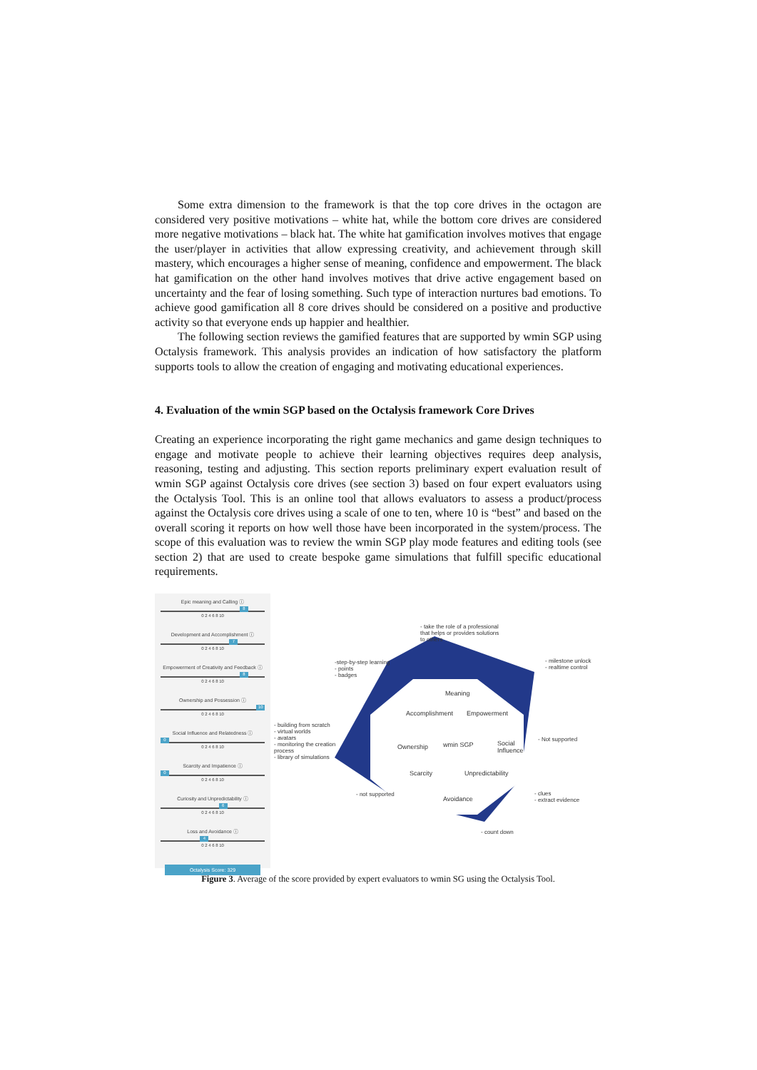Some extra dimension to the framework is that the top core drives in the octagon are considered very positive motivations – white hat, while the bottom core drives are considered more negative motivations – black hat. The white hat gamification involves motives that engage the user/player in activities that allow expressing creativity, and achievement through skill mastery, which encourages a higher sense of meaning, confidence and empowerment. The black hat gamification on the other hand involves motives that drive active engagement based on uncertainty and the fear of losing something. Such type of interaction nurtures bad emotions. To achieve good gamification all 8 core drives should be considered on a positive and productive activity so that everyone ends up happier and healthier.
The following section reviews the gamified features that are supported by wmin SGP using Octalysis framework. This analysis provides an indication of how satisfactory the platform supports tools to allow the creation of engaging and motivating educational experiences.
4. Evaluation of the wmin SGP based on the Octalysis framework Core Drives
Creating an experience incorporating the right game mechanics and game design techniques to engage and motivate people to achieve their learning objectives requires deep analysis, reasoning, testing and adjusting. This section reports preliminary expert evaluation result of wmin SGP against Octalysis core drives (see section 3) based on four expert evaluators using the Octalysis Tool. This is an online tool that allows evaluators to assess a product/process against the Octalysis core drives using a scale of one to ten, where 10 is “best” and based on the overall scoring it reports on how well those have been incorporated in the system/process. The scope of this evaluation was to review the wmin SGP play mode features and editing tools (see section 2) that are used to create bespoke game simulations that fulfill specific educational requirements.
Epic meaning and Calling ⓘ
8
0 2 4 6 8 10
Development and Accomplishment ⓘ
7
0 2 4 6 8 10
Empowerment of Creativity and Feedback ⓘ
8
0 2 4 6 8 10
Ownership and Possession ⓘ
10
0 2 4 6 8 10
Social Influence and Relatedness ⓘ
0
0 2 4 6 8 10
Scarcity and Impatience ⓘ
0
0 2 4 6 8 10
Curiosity and Unpredictability ⓘ
6
0 2 4 6 8 10
Loss and Avoidance ⓘ
4
0 2 4 6 8 10
Octalysis Score: 329
- take the role of a professional
that helps or provides solutions
to others
- milestone unlock
- realtime control
-step-by-step learning
- points
- badges
Meaning
Accomplishment Empowerment
- building from scratch
- virtual worlds
- avatars
- monitoring the creation
process
- library of simulations
Ownership wmin SGP
Social
Influence
- Not supported
Scarcity Unpredictability
- not supported
Avoidance
- clues
- extract evidence
- count down
Figure 3. Average of the score provided by expert evaluators to wmin SG using the Octalysis Tool.